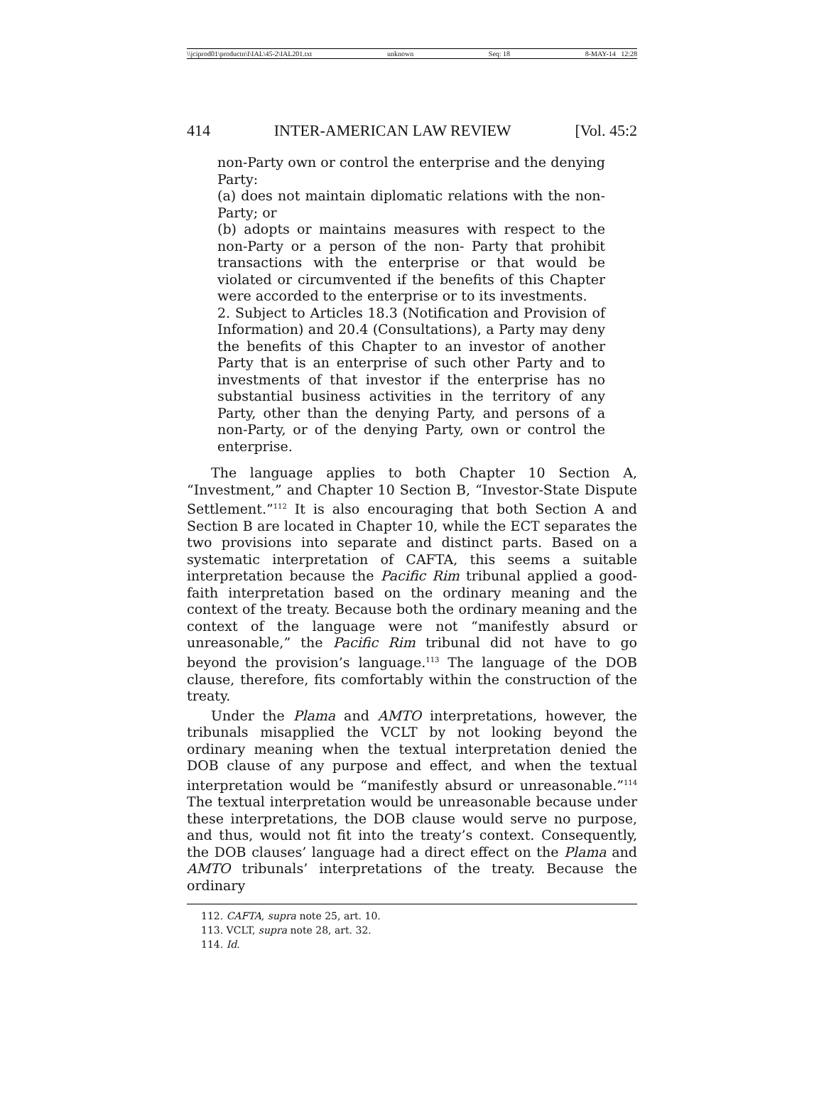\\jciprod01\productn\I\IAL\45-2\IAL201.txt unknown Seq: 18 8-MAY-14 12:28
414 INTER-AMERICAN LAW REVIEW [Vol. 45:2
non-Party own or control the enterprise and the denying Party:
(a) does not maintain diplomatic relations with the non-Party; or
(b) adopts or maintains measures with respect to the non-Party or a person of the non- Party that prohibit transactions with the enterprise or that would be violated or circumvented if the benefits of this Chapter were accorded to the enterprise or to its investments.
2. Subject to Articles 18.3 (Notification and Provision of Information) and 20.4 (Consultations), a Party may deny the benefits of this Chapter to an investor of another Party that is an enterprise of such other Party and to investments of that investor if the enterprise has no substantial business activities in the territory of any Party, other than the denying Party, and persons of a non-Party, or of the denying Party, own or control the enterprise.
The language applies to both Chapter 10 Section A, “Investment,” and Chapter 10 Section B, “Investor-State Dispute Settlement.”<sup>112</sup> It is also encouraging that both Section A and Section B are located in Chapter 10, while the ECT separates the two provisions into separate and distinct parts. Based on a systematic interpretation of CAFTA, this seems a suitable interpretation because the Pacific Rim tribunal applied a good-faith interpretation based on the ordinary meaning and the context of the treaty. Because both the ordinary meaning and the context of the language were not “manifestly absurd or unreasonable,” the Pacific Rim tribunal did not have to go beyond the provision’s language.<sup>113</sup> The language of the DOB clause, therefore, fits comfortably within the construction of the treaty.
Under the Plama and AMTO interpretations, however, the tribunals misapplied the VCLT by not looking beyond the ordinary meaning when the textual interpretation denied the DOB clause of any purpose and effect, and when the textual interpretation would be “manifestly absurd or unreasonable.”<sup>114</sup> The textual interpretation would be unreasonable because under these interpretations, the DOB clause would serve no purpose, and thus, would not fit into the treaty’s context. Consequently, the DOB clauses’ language had a direct effect on the Plama and AMTO tribunals’ interpretations of the treaty. Because the ordinary
112. CAFTA, supra note 25, art. 10.
113. VCLT, supra note 28, art. 32.
114. Id.